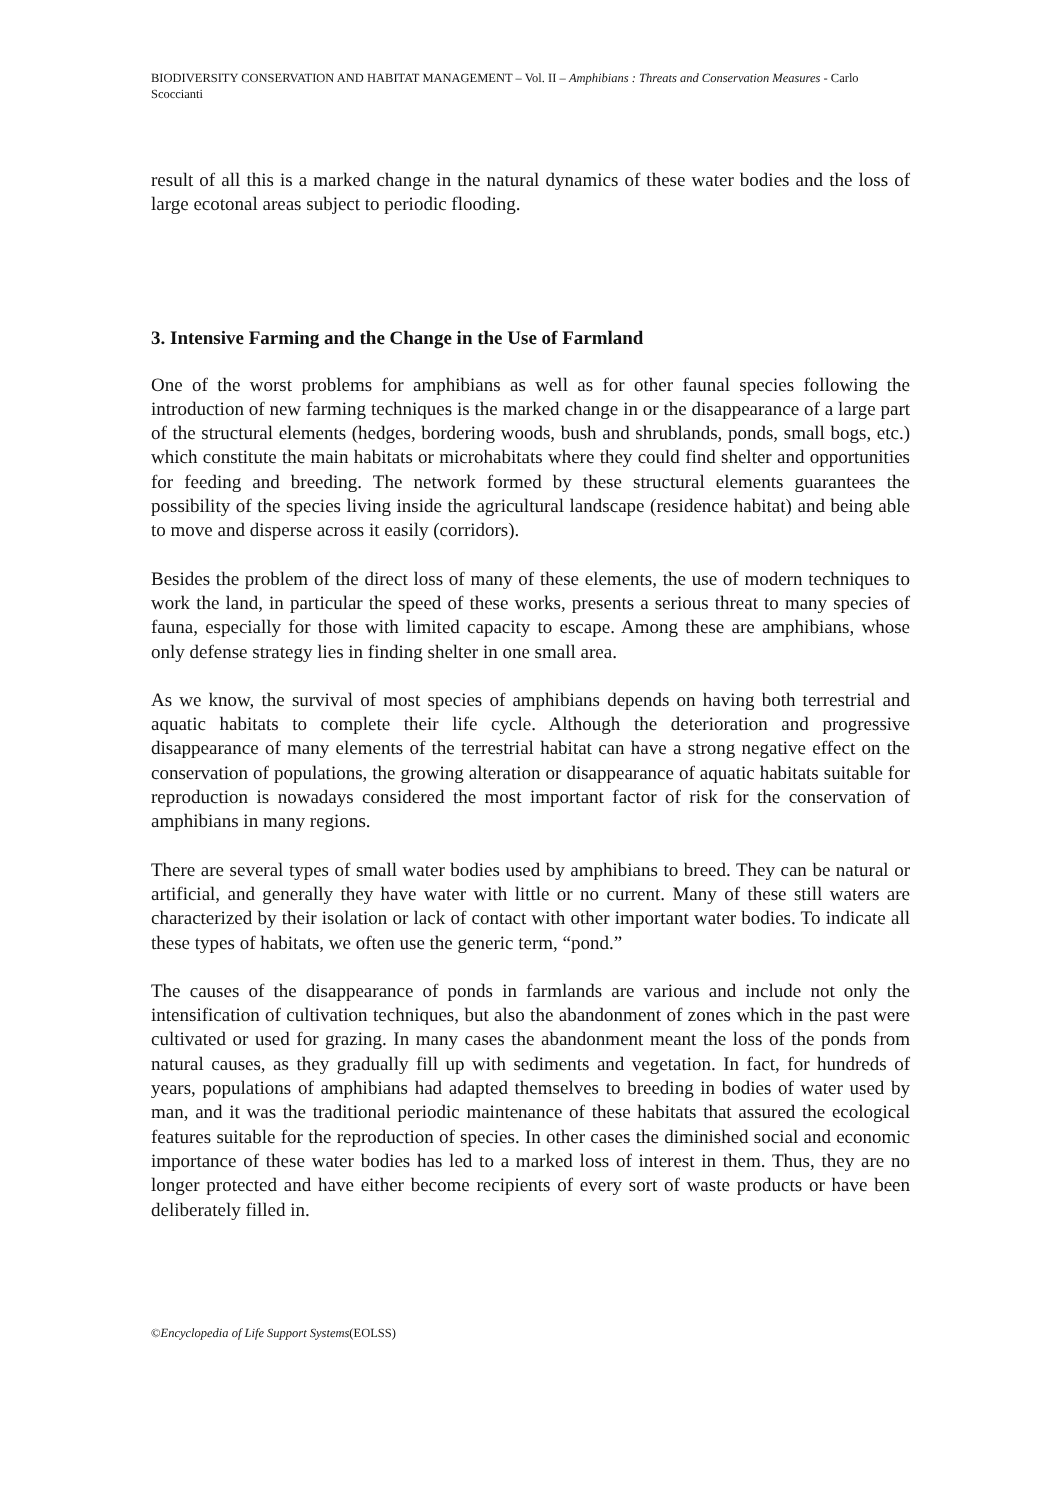BIODIVERSITY CONSERVATION AND HABITAT MANAGEMENT – Vol. II – Amphibians : Threats and Conservation Measures - Carlo Scoccianti
result of all this is a marked change in the natural dynamics of these water bodies and the loss of large ecotonal areas subject to periodic flooding.
3. Intensive Farming and the Change in the Use of Farmland
One of the worst problems for amphibians as well as for other faunal species following the introduction of new farming techniques is the marked change in or the disappearance of a large part of the structural elements (hedges, bordering woods, bush and shrublands, ponds, small bogs, etc.) which constitute the main habitats or microhabitats where they could find shelter and opportunities for feeding and breeding. The network formed by these structural elements guarantees the possibility of the species living inside the agricultural landscape (residence habitat) and being able to move and disperse across it easily (corridors).
Besides the problem of the direct loss of many of these elements, the use of modern techniques to work the land, in particular the speed of these works, presents a serious threat to many species of fauna, especially for those with limited capacity to escape. Among these are amphibians, whose only defense strategy lies in finding shelter in one small area.
As we know, the survival of most species of amphibians depends on having both terrestrial and aquatic habitats to complete their life cycle. Although the deterioration and progressive disappearance of many elements of the terrestrial habitat can have a strong negative effect on the conservation of populations, the growing alteration or disappearance of aquatic habitats suitable for reproduction is nowadays considered the most important factor of risk for the conservation of amphibians in many regions.
There are several types of small water bodies used by amphibians to breed. They can be natural or artificial, and generally they have water with little or no current. Many of these still waters are characterized by their isolation or lack of contact with other important water bodies. To indicate all these types of habitats, we often use the generic term, “pond.”
The causes of the disappearance of ponds in farmlands are various and include not only the intensification of cultivation techniques, but also the abandonment of zones which in the past were cultivated or used for grazing. In many cases the abandonment meant the loss of the ponds from natural causes, as they gradually fill up with sediments and vegetation. In fact, for hundreds of years, populations of amphibians had adapted themselves to breeding in bodies of water used by man, and it was the traditional periodic maintenance of these habitats that assured the ecological features suitable for the reproduction of species. In other cases the diminished social and economic importance of these water bodies has led to a marked loss of interest in them. Thus, they are no longer protected and have either become recipients of every sort of waste products or have been deliberately filled in.
©Encyclopedia of Life Support Systems(EOLSS)